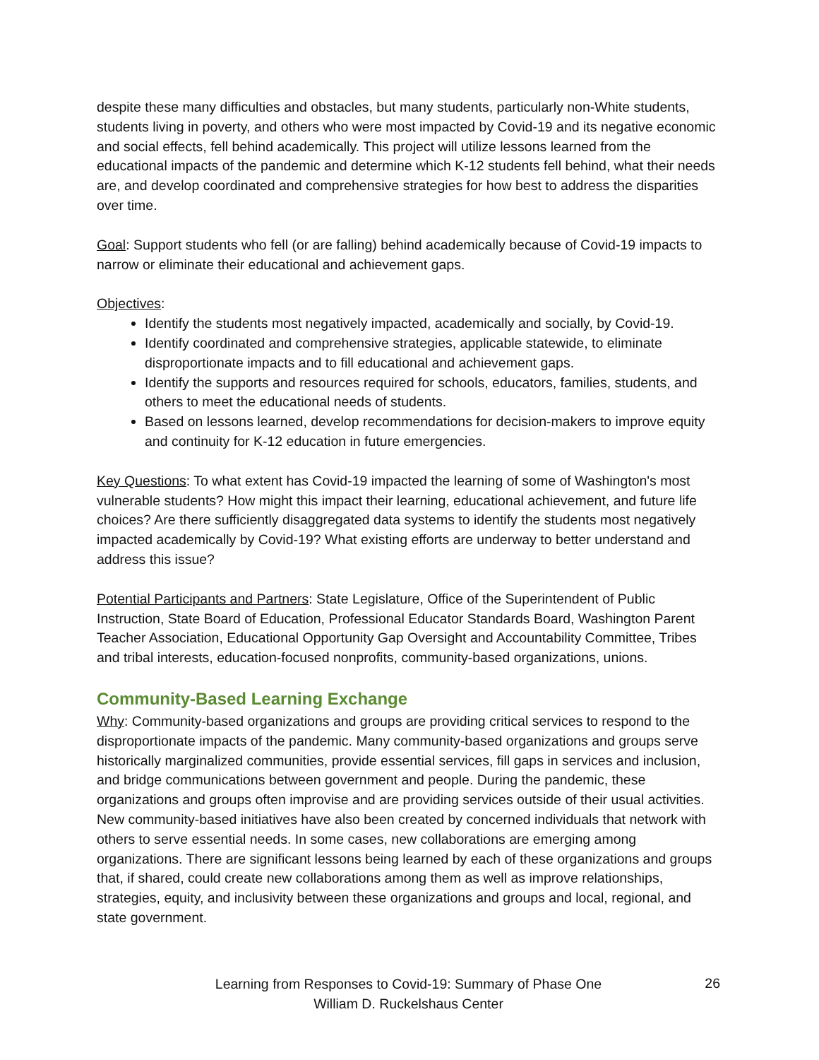despite these many difficulties and obstacles, but many students, particularly non-White students, students living in poverty, and others who were most impacted by Covid-19 and its negative economic and social effects, fell behind academically. This project will utilize lessons learned from the educational impacts of the pandemic and determine which K-12 students fell behind, what their needs are, and develop coordinated and comprehensive strategies for how best to address the disparities over time.
Goal: Support students who fell (or are falling) behind academically because of Covid-19 impacts to narrow or eliminate their educational and achievement gaps.
Objectives:
Identify the students most negatively impacted, academically and socially, by Covid-19.
Identify coordinated and comprehensive strategies, applicable statewide, to eliminate disproportionate impacts and to fill educational and achievement gaps.
Identify the supports and resources required for schools, educators, families, students, and others to meet the educational needs of students.
Based on lessons learned, develop recommendations for decision-makers to improve equity and continuity for K-12 education in future emergencies.
Key Questions: To what extent has Covid-19 impacted the learning of some of Washington's most vulnerable students? How might this impact their learning, educational achievement, and future life choices? Are there sufficiently disaggregated data systems to identify the students most negatively impacted academically by Covid-19? What existing efforts are underway to better understand and address this issue?
Potential Participants and Partners: State Legislature, Office of the Superintendent of Public Instruction, State Board of Education, Professional Educator Standards Board, Washington Parent Teacher Association, Educational Opportunity Gap Oversight and Accountability Committee, Tribes and tribal interests, education-focused nonprofits, community-based organizations, unions.
Community-Based Learning Exchange
Why: Community-based organizations and groups are providing critical services to respond to the disproportionate impacts of the pandemic. Many community-based organizations and groups serve historically marginalized communities, provide essential services, fill gaps in services and inclusion, and bridge communications between government and people. During the pandemic, these organizations and groups often improvise and are providing services outside of their usual activities. New community-based initiatives have also been created by concerned individuals that network with others to serve essential needs. In some cases, new collaborations are emerging among organizations. There are significant lessons being learned by each of these organizations and groups that, if shared, could create new collaborations among them as well as improve relationships, strategies, equity, and inclusivity between these organizations and groups and local, regional, and state government.
Learning from Responses to Covid-19: Summary of Phase One
William D. Ruckelshaus Center
26